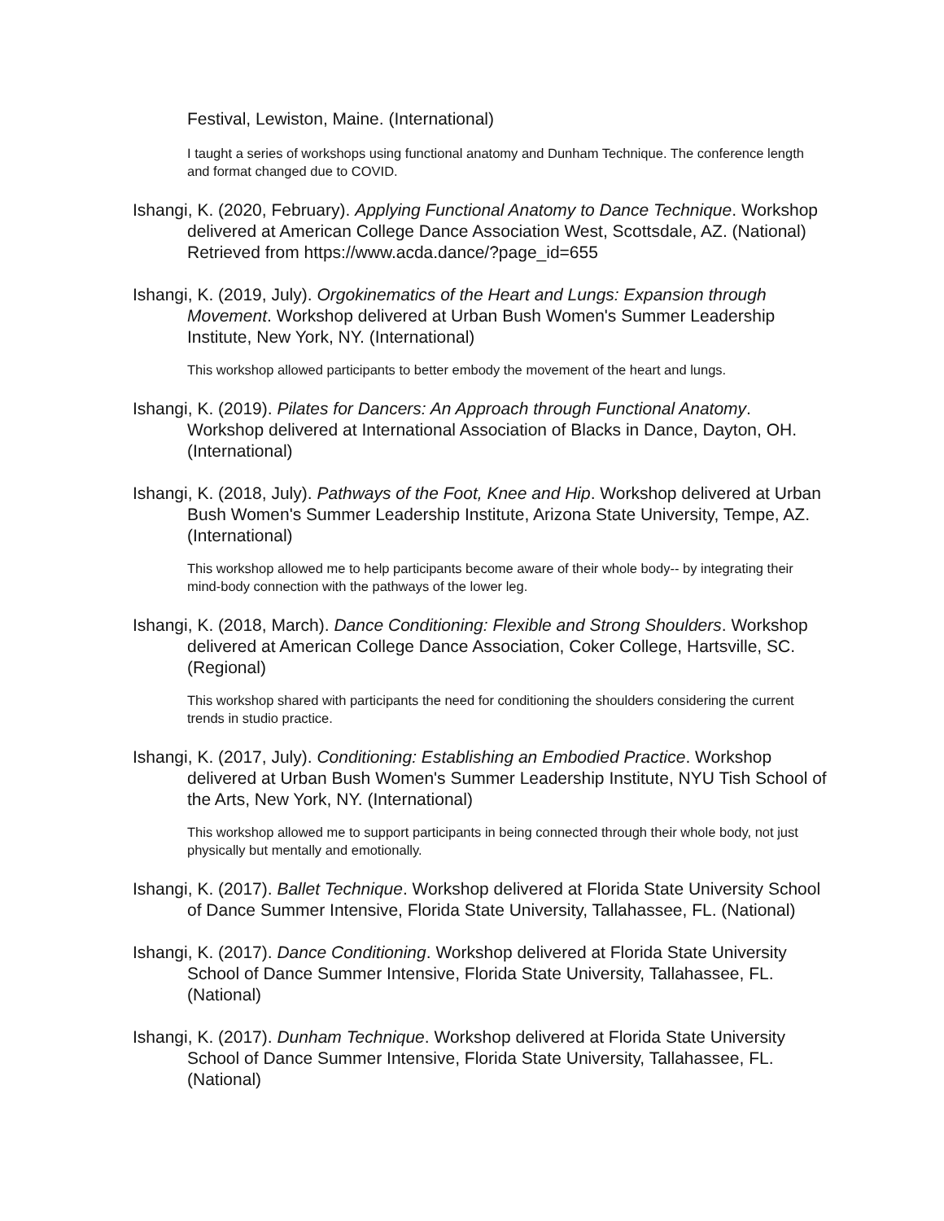Festival, Lewiston, Maine. (International)
I taught a series of workshops using functional anatomy and Dunham Technique. The conference length and format changed due to COVID.
Ishangi, K. (2020, February). Applying Functional Anatomy to Dance Technique. Workshop delivered at American College Dance Association West, Scottsdale, AZ. (National) Retrieved from https://www.acda.dance/?page_id=655
Ishangi, K. (2019, July). Orgokinematics of the Heart and Lungs: Expansion through Movement. Workshop delivered at Urban Bush Women's Summer Leadership Institute, New York, NY. (International)
This workshop allowed participants to better embody the movement of the heart and lungs.
Ishangi, K. (2019). Pilates for Dancers: An Approach through Functional Anatomy. Workshop delivered at International Association of Blacks in Dance, Dayton, OH. (International)
Ishangi, K. (2018, July). Pathways of the Foot, Knee and Hip. Workshop delivered at Urban Bush Women's Summer Leadership Institute, Arizona State University, Tempe, AZ. (International)
This workshop allowed me to help participants become aware of their whole body-- by integrating their mind-body connection with the pathways of the lower leg.
Ishangi, K. (2018, March). Dance Conditioning: Flexible and Strong Shoulders. Workshop delivered at American College Dance Association, Coker College, Hartsville, SC. (Regional)
This workshop shared with participants the need for conditioning the shoulders considering the current trends in studio practice.
Ishangi, K. (2017, July). Conditioning: Establishing an Embodied Practice. Workshop delivered at Urban Bush Women's Summer Leadership Institute, NYU Tish School of the Arts, New York, NY. (International)
This workshop allowed me to support participants in being connected through their whole body, not just physically but mentally and emotionally.
Ishangi, K. (2017). Ballet Technique. Workshop delivered at Florida State University School of Dance Summer Intensive, Florida State University, Tallahassee, FL. (National)
Ishangi, K. (2017). Dance Conditioning. Workshop delivered at Florida State University School of Dance Summer Intensive, Florida State University, Tallahassee, FL. (National)
Ishangi, K. (2017). Dunham Technique. Workshop delivered at Florida State University School of Dance Summer Intensive, Florida State University, Tallahassee, FL. (National)